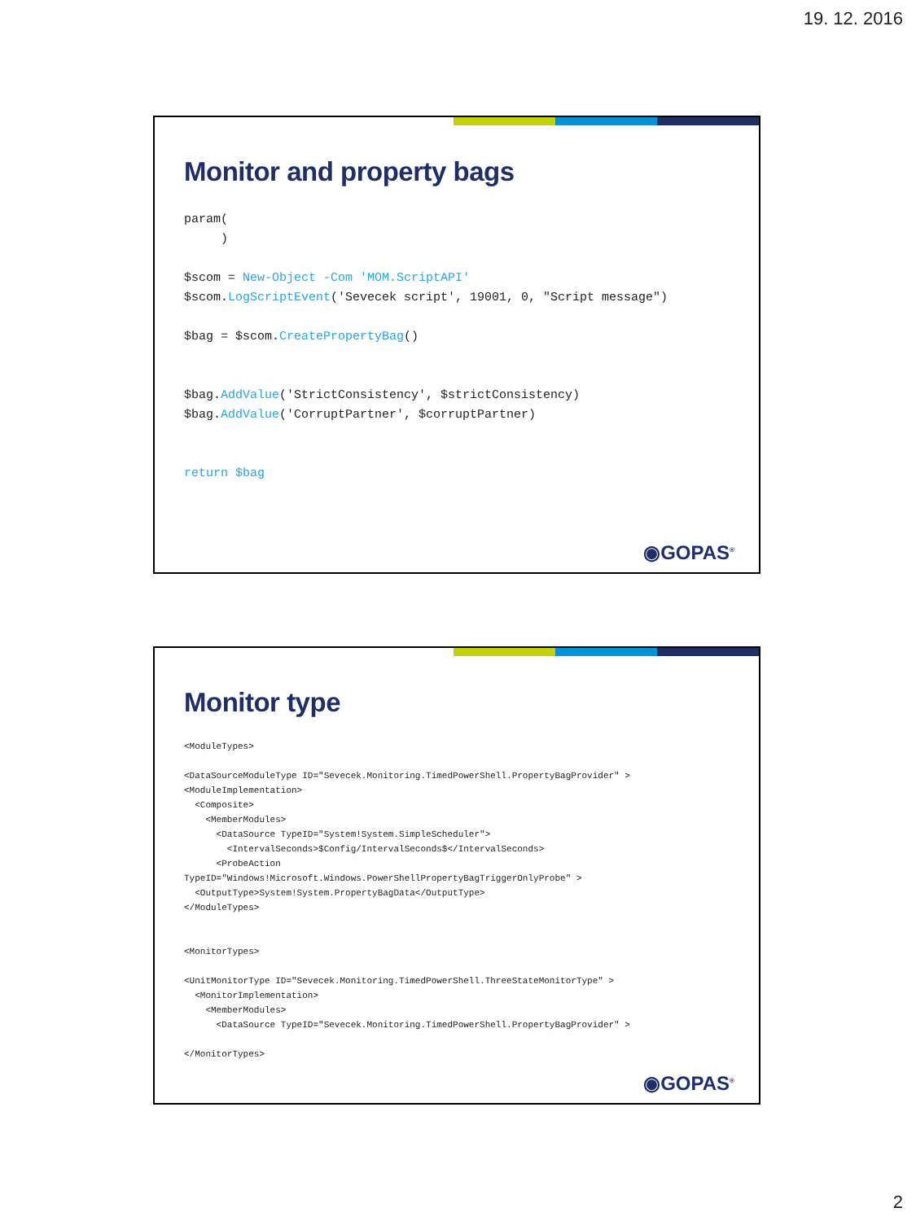19. 12. 2016
Monitor and property bags
param(
     )

$scom = New-Object -Com 'MOM.ScriptAPI'
$scom.LogScriptEvent('Sevecek script', 19001, 0, "Script message")

$bag = $scom.CreatePropertyBag()


$bag.AddValue('StrictConsistency', $strictConsistency)
$bag.AddValue('CorruptPartner', $corruptPartner)


return $bag
◉GOPAS<sup>®</sup>
Monitor type
<ModuleTypes>

<DataSourceModuleType ID="Sevecek.Monitoring.TimedPowerShell.PropertyBagProvider" >
<ModuleImplementation>
  <Composite>
    <MemberModules>
      <DataSource TypeID="System!System.SimpleScheduler">
        <IntervalSeconds>$Config/IntervalSeconds$</IntervalSeconds>
      <ProbeAction
TypeID="Windows!Microsoft.Windows.PowerShellPropertyBagTriggerOnlyProbe" >
  <OutputType>System!System.PropertyBagData</OutputType>
</ModuleTypes>


<MonitorTypes>

<UnitMonitorType ID="Sevecek.Monitoring.TimedPowerShell.ThreeStateMonitorType" >
  <MonitorImplementation>
    <MemberModules>
      <DataSource TypeID="Sevecek.Monitoring.TimedPowerShell.PropertyBagProvider" >

</MonitorTypes>
◉GOPAS<sup>®</sup>
2